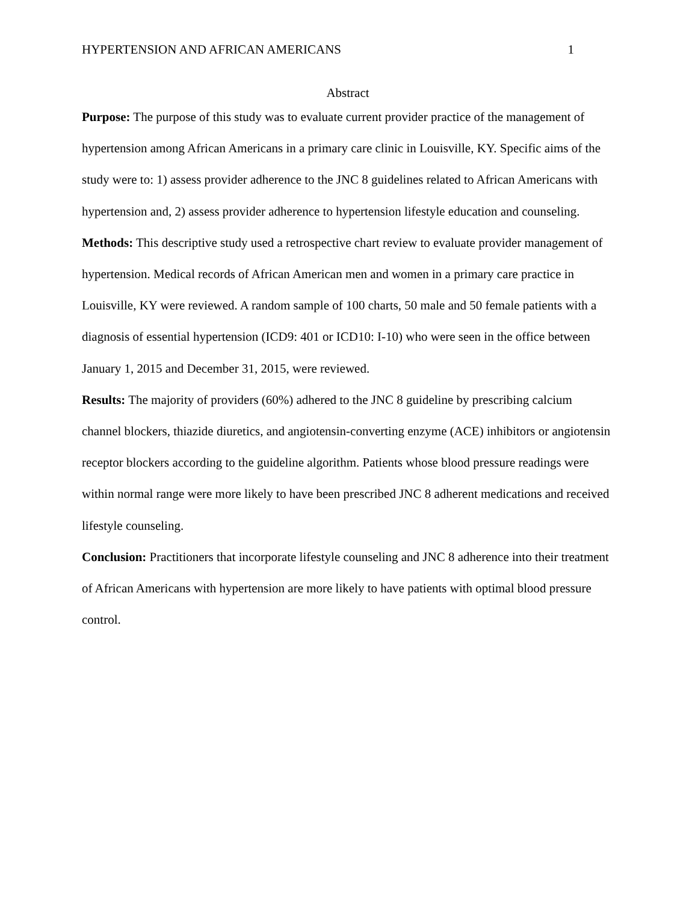HYPERTENSION AND AFRICAN AMERICANS 1
Abstract
Purpose: The purpose of this study was to evaluate current provider practice of the management of hypertension among African Americans in a primary care clinic in Louisville, KY. Specific aims of the study were to: 1) assess provider adherence to the JNC 8 guidelines related to African Americans with hypertension and, 2) assess provider adherence to hypertension lifestyle education and counseling.
Methods: This descriptive study used a retrospective chart review to evaluate provider management of hypertension. Medical records of African American men and women in a primary care practice in Louisville, KY were reviewed. A random sample of 100 charts, 50 male and 50 female patients with a diagnosis of essential hypertension (ICD9: 401 or ICD10: I-10) who were seen in the office between January 1, 2015 and December 31, 2015, were reviewed.
Results: The majority of providers (60%) adhered to the JNC 8 guideline by prescribing calcium channel blockers, thiazide diuretics, and angiotensin-converting enzyme (ACE) inhibitors or angiotensin receptor blockers according to the guideline algorithm. Patients whose blood pressure readings were within normal range were more likely to have been prescribed JNC 8 adherent medications and received lifestyle counseling.
Conclusion: Practitioners that incorporate lifestyle counseling and JNC 8 adherence into their treatment of African Americans with hypertension are more likely to have patients with optimal blood pressure control.